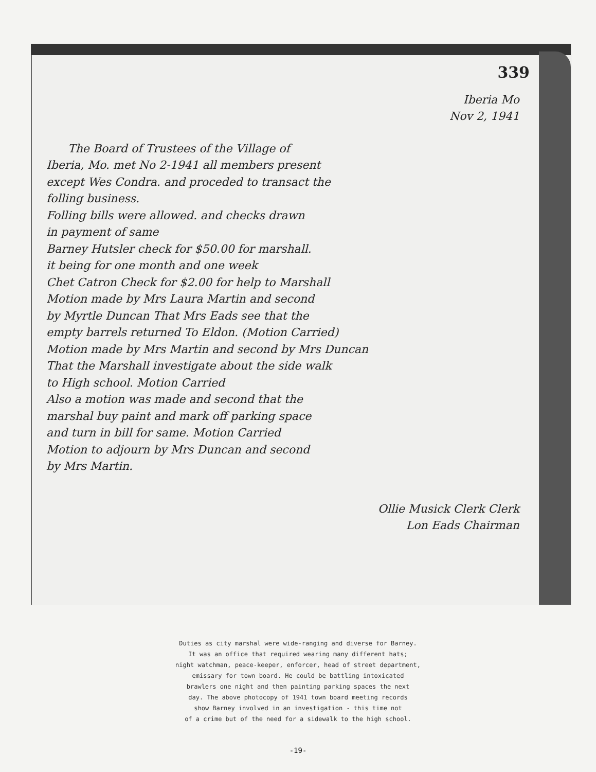339
Iberia Mo
Nov 2, 1941
The Board of Trustees of the Village of
Iberia, Mo. met No 2-1941 all members present
except Wes Condra. and proceded to transact the
folling business.
Folling bills were allowed. and checks drawn
in payment of same
Barney Hutsler check for $50.00 for marshall.
it being for one month and one week
Chet Catron Check for $2.00 for help to Marshall
Motion made by Mrs Laura Martin and second
by Myrtle Duncan That Mrs Eads see that the
empty barrels returned To Eldon. (Motion Carried)
Motion made by Mrs Martin and second by Mrs Duncan
That the Marshall investigate about the side walk
to High school. Motion Carried
Also a motion was made and second that the
marshal buy paint and mark off parking space
and turn in bill for same. Motion Carried
Motion to adjourn by Mrs Duncan and second
by Mrs Martin.
Ollie Musick Clerk Clerk
Lon Eads Chairman
Duties as city marshal were wide-ranging and diverse for Barney.
It was an office that required wearing many different hats;
night watchman, peace-keeper, enforcer, head of street department,
emissary for town board. He could be battling intoxicated
brawlers one night and then painting parking spaces the next
day. The above photocopy of 1941 town board meeting records
show Barney involved in an investigation - this time not
of a crime but of the need for a sidewalk to the high school.
-19-